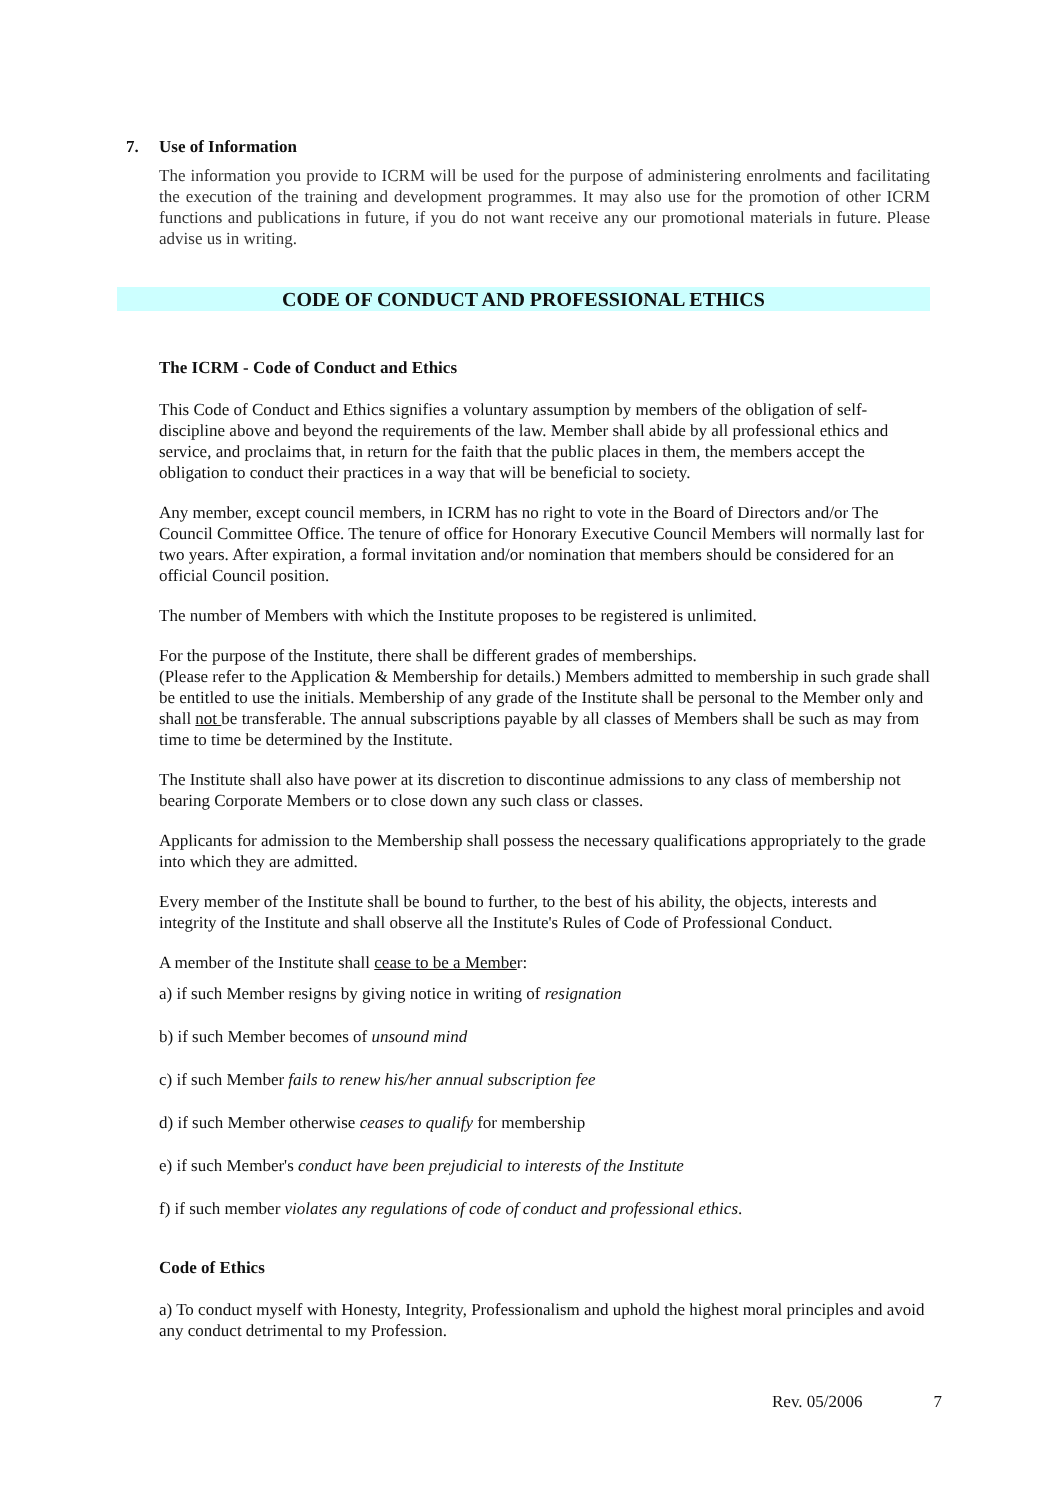7. Use of Information
The information you provide to ICRM will be used for the purpose of administering enrolments and facilitating the execution of the training and development programmes. It may also use for the promotion of other ICRM functions and publications in future, if you do not want receive any our promotional materials in future. Please advise us in writing.
CODE OF CONDUCT AND PROFESSIONAL ETHICS
The ICRM - Code of Conduct and Ethics
This Code of Conduct and Ethics signifies a voluntary assumption by members of the obligation of self-discipline above and beyond the requirements of the law. Member shall abide by all professional ethics and service, and proclaims that, in return for the faith that the public places in them, the members accept the obligation to conduct their practices in a way that will be beneficial to society.
Any member, except council members, in ICRM has no right to vote in the Board of Directors and/or The Council Committee Office. The tenure of office for Honorary Executive Council Members will normally last for two years. After expiration, a formal invitation and/or nomination that members should be considered for an official Council position.
The number of Members with which the Institute proposes to be registered is unlimited.
For the purpose of the Institute, there shall be different grades of memberships.
(Please refer to the Application & Membership for details.) Members admitted to membership in such grade shall be entitled to use the initials. Membership of any grade of the Institute shall be personal to the Member only and shall not be transferable. The annual subscriptions payable by all classes of Members shall be such as may from time to time be determined by the Institute.
The Institute shall also have power at its discretion to discontinue admissions to any class of membership not bearing Corporate Members or to close down any such class or classes.
Applicants for admission to the Membership shall possess the necessary qualifications appropriately to the grade into which they are admitted.
Every member of the Institute shall be bound to further, to the best of his ability, the objects, interests and integrity of the Institute and shall observe all the Institute's Rules of Code of Professional Conduct.
A member of the Institute shall cease to be a Member:
a) if such Member resigns by giving notice in writing of resignation
b) if such Member becomes of unsound mind
c) if such Member fails to renew his/her annual subscription fee
d) if such Member otherwise ceases to qualify for membership
e) if such Member's conduct have been prejudicial to interests of the Institute
f) if such member violates any regulations of code of conduct and professional ethics.
Code of Ethics
a) To conduct myself with Honesty, Integrity, Professionalism and uphold the highest moral principles and avoid any conduct detrimental to my Profession.
Rev. 05/2006 7